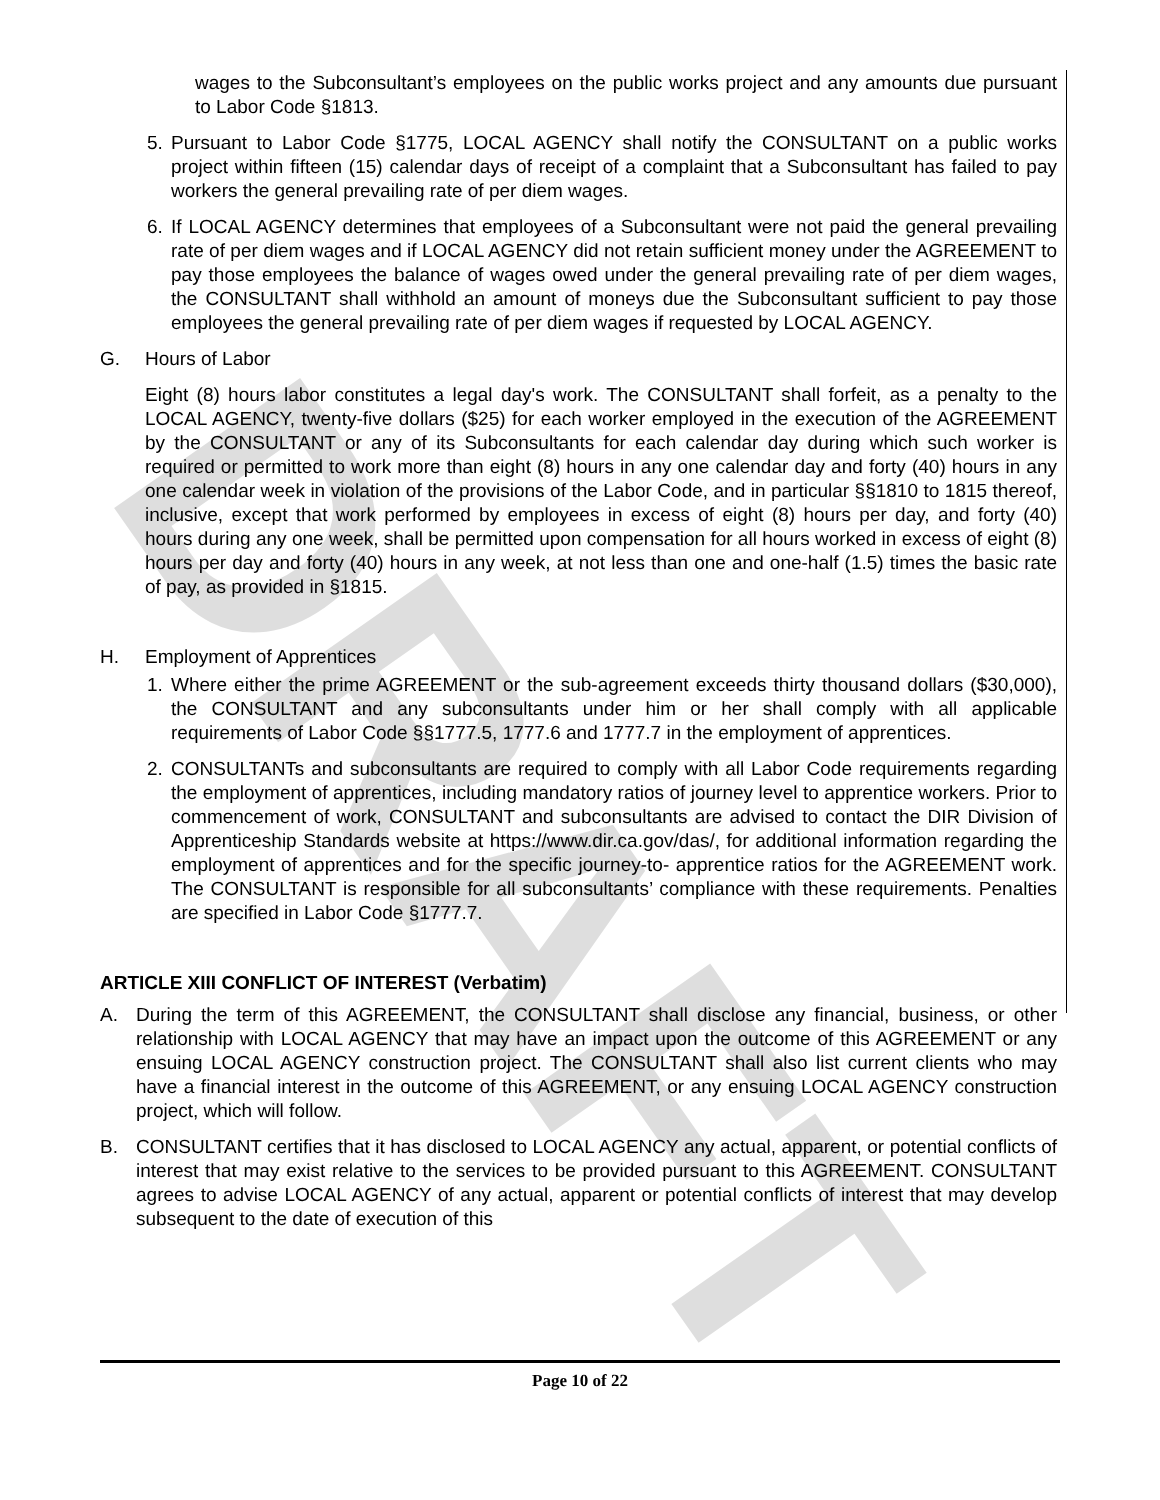DRAFT
wages to the Subconsultant’s employees on the public works project and any amounts due pursuant to Labor Code §1813.
5. Pursuant to Labor Code §1775, LOCAL AGENCY shall notify the CONSULTANT on a public works project within fifteen (15) calendar days of receipt of a complaint that a Subconsultant has failed to pay workers the general prevailing rate of per diem wages.
6. If LOCAL AGENCY determines that employees of a Subconsultant were not paid the general prevailing rate of per diem wages and if LOCAL AGENCY did not retain sufficient money under the AGREEMENT to pay those employees the balance of wages owed under the general prevailing rate of per diem wages, the CONSULTANT shall withhold an amount of moneys due the Subconsultant sufficient to pay those employees the general prevailing rate of per diem wages if requested by LOCAL AGENCY.
G. Hours of Labor
Eight (8) hours labor constitutes a legal day's work. The CONSULTANT shall forfeit, as a penalty to the LOCAL AGENCY, twenty-five dollars ($25) for each worker employed in the execution of the AGREEMENT by the CONSULTANT or any of its Subconsultants for each calendar day during which such worker is required or permitted to work more than eight (8) hours in any one calendar day and forty (40) hours in any one calendar week in violation of the provisions of the Labor Code, and in particular §§1810 to 1815 thereof, inclusive, except that work performed by employees in excess of eight (8) hours per day, and forty (40) hours during any one week, shall be permitted upon compensation for all hours worked in excess of eight (8) hours per day and forty (40) hours in any week, at not less than one and one-half (1.5) times the basic rate of pay, as provided in §1815.
H. Employment of Apprentices
1. Where either the prime AGREEMENT or the sub-agreement exceeds thirty thousand dollars ($30,000), the CONSULTANT and any subconsultants under him or her shall comply with all applicable requirements of Labor Code §§1777.5, 1777.6 and 1777.7 in the employment of apprentices.
2. CONSULTANTs and subconsultants are required to comply with all Labor Code requirements regarding the employment of apprentices, including mandatory ratios of journey level to apprentice workers. Prior to commencement of work, CONSULTANT and subconsultants are advised to contact the DIR Division of Apprenticeship Standards website at https://www.dir.ca.gov/das/, for additional information regarding the employment of apprentices and for the specific journey-to- apprentice ratios for the AGREEMENT work. The CONSULTANT is responsible for all subconsultants’ compliance with these requirements. Penalties are specified in Labor Code §1777.7.
ARTICLE XIII CONFLICT OF INTEREST (Verbatim)
A. During the term of this AGREEMENT, the CONSULTANT shall disclose any financial, business, or other relationship with LOCAL AGENCY that may have an impact upon the outcome of this AGREEMENT or any ensuing LOCAL AGENCY construction project. The CONSULTANT shall also list current clients who may have a financial interest in the outcome of this AGREEMENT, or any ensuing LOCAL AGENCY construction project, which will follow.
B. CONSULTANT certifies that it has disclosed to LOCAL AGENCY any actual, apparent, or potential conflicts of interest that may exist relative to the services to be provided pursuant to this AGREEMENT. CONSULTANT agrees to advise LOCAL AGENCY of any actual, apparent or potential conflicts of interest that may develop subsequent to the date of execution of this
Page 10 of 22